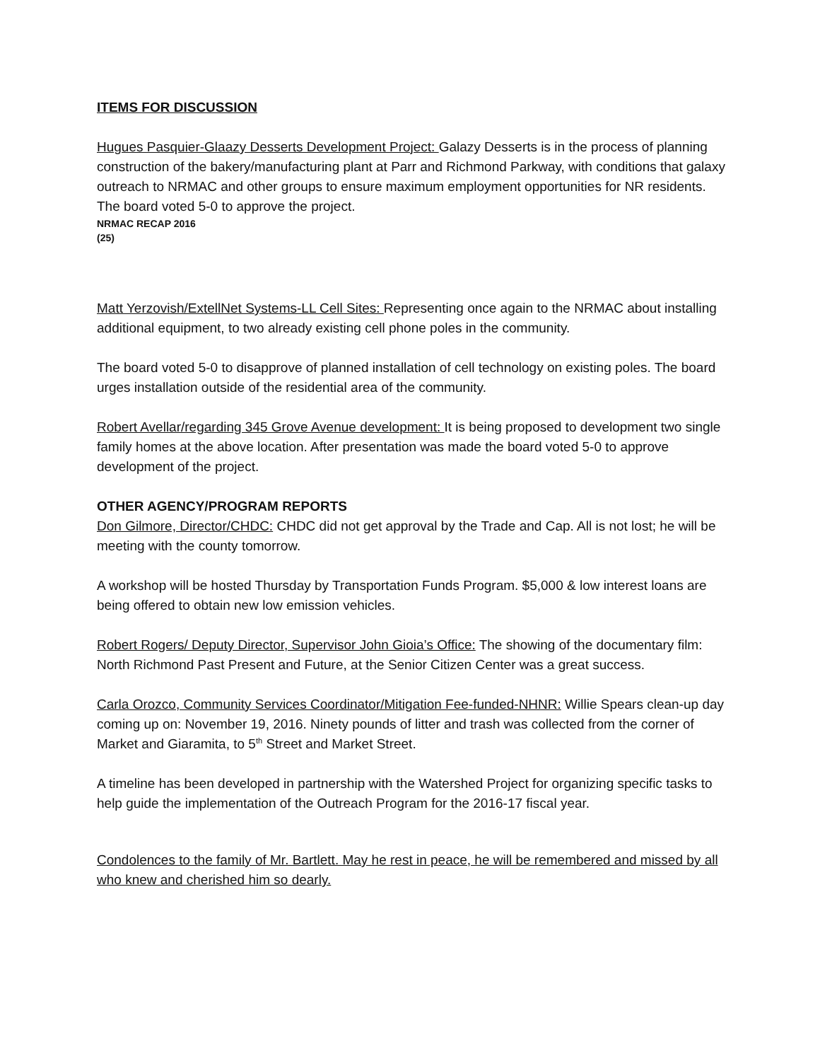ITEMS FOR DISCUSSION
Hugues Pasquier-Glaazy Desserts Development Project: Galazy Desserts is in the process of planning construction of the bakery/manufacturing plant at Parr and Richmond Parkway, with conditions that galaxy outreach to NRMAC and other groups to ensure maximum employment opportunities for NR residents. The board voted 5-0 to approve the project.
NRMAC RECAP 2016
(25)
Matt Yerzovish/ExtellNet Systems-LL Cell Sites: Representing once again to the NRMAC about installing additional equipment, to two already existing cell phone poles in the community.
The board voted 5-0 to disapprove of planned installation of cell technology on existing poles. The board urges installation outside of the residential area of the community.
Robert Avellar/regarding 345 Grove Avenue development: It is being proposed to development two single family homes at the above location. After presentation was made the board voted 5-0 to approve development of the project.
OTHER AGENCY/PROGRAM REPORTS
Don Gilmore, Director/CHDC: CHDC did not get approval by the Trade and Cap. All is not lost; he will be meeting with the county tomorrow.
A workshop will be hosted Thursday by Transportation Funds Program. $5,000 & low interest loans are being offered to obtain new low emission vehicles.
Robert Rogers/ Deputy Director, Supervisor John Gioia’s Office: The showing of the documentary film: North Richmond Past Present and Future, at the Senior Citizen Center was a great success.
Carla Orozco, Community Services Coordinator/Mitigation Fee-funded-NHNR: Willie Spears clean-up day coming up on: November 19, 2016. Ninety pounds of litter and trash was collected from the corner of Market and Giaramita, to 5<sup>th</sup> Street and Market Street.
A timeline has been developed in partnership with the Watershed Project for organizing specific tasks to help guide the implementation of the Outreach Program for the 2016-17 fiscal year.
Condolences to the family of Mr. Bartlett. May he rest in peace, he will be remembered and missed by all who knew and cherished him so dearly.